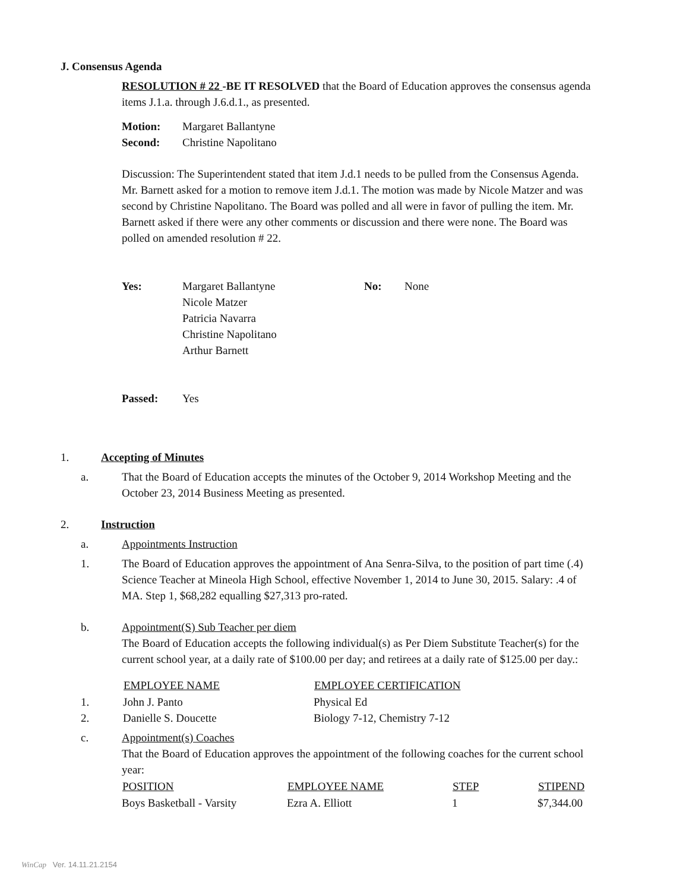J. Consensus Agenda
RESOLUTION # 22 -BE IT RESOLVED that the Board of Education approves the consensus agenda items J.1.a. through J.6.d.1., as presented.
| Motion: | Margaret Ballantyne |
| Second: | Christine Napolitano |
Discussion: The Superintendent stated that item J.d.1 needs to be pulled from the Consensus Agenda. Mr. Barnett asked for a motion to remove item J.d.1. The motion was made by Nicole Matzer and was second by Christine Napolitano. The Board was polled and all were in favor of pulling the item. Mr. Barnett asked if there were any other comments or discussion and there were none. The Board was polled on amended resolution # 22.
| Yes: | Margaret Ballantyne Nicole Matzer Patricia Navarra Christine Napolitano Arthur Barnett | No: | None |
| Passed: | Yes |
1. Accepting of Minutes
a. That the Board of Education accepts the minutes of the October 9, 2014 Workshop Meeting and the October 23, 2014 Business Meeting as presented.
2. Instruction
a. Appointments Instruction
1. The Board of Education approves the appointment of Ana Senra-Silva, to the position of part time (.4) Science Teacher at Mineola High School, effective November 1, 2014 to June 30, 2015. Salary: .4 of MA. Step 1, $68,282 equalling $27,313 pro-rated.
b. Appointment(S) Sub Teacher per diem
The Board of Education accepts the following individual(s) as Per Diem Substitute Teacher(s) for the current school year, at a daily rate of $100.00 per day; and retirees at a daily rate of $125.00 per day.:
| | EMPLOYEE NAME | EMPLOYEE CERTIFICATION |
| --- | --- | --- |
| 1. | John J. Panto | Physical Ed |
| 2. | Danielle S. Doucette | Biology 7-12, Chemistry 7-12 |
c. Appointment(s) Coaches
That the Board of Education approves the appointment of the following coaches for the current school year:
| POSITION | EMPLOYEE NAME | STEP | STIPEND |
| --- | --- | --- | --- |
| Boys Basketball - Varsity | Ezra A. Elliott | 1 | $7,344.00 |
WinCap Ver. 14.11.21.2154